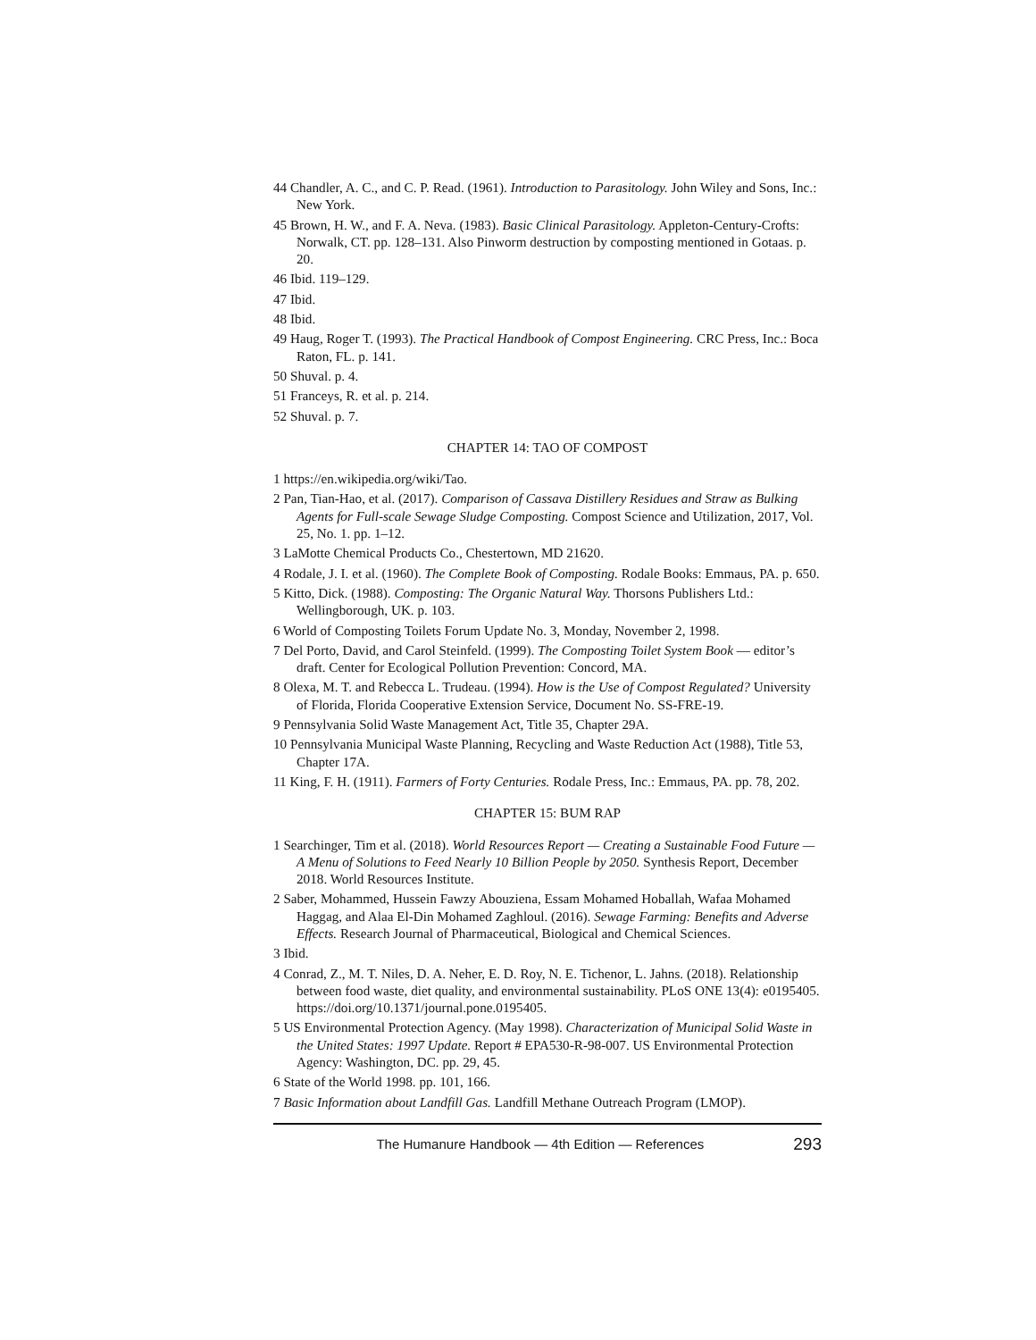44 Chandler, A. C., and C. P. Read. (1961). Introduction to Parasitology. John Wiley and Sons, Inc.: New York.
45 Brown, H. W., and F. A. Neva. (1983). Basic Clinical Parasitology. Appleton-Century-Crofts: Norwalk, CT. pp. 128–131. Also Pinworm destruction by composting mentioned in Gotaas. p. 20.
46 Ibid. 119–129.
47 Ibid.
48 Ibid.
49 Haug, Roger T. (1993). The Practical Handbook of Compost Engineering. CRC Press, Inc.: Boca Raton, FL. p. 141.
50 Shuval. p. 4.
51 Franceys, R. et al. p. 214.
52 Shuval. p. 7.
CHAPTER 14: TAO OF COMPOST
1 https://en.wikipedia.org/wiki/Tao.
2 Pan, Tian-Hao, et al. (2017). Comparison of Cassava Distillery Residues and Straw as Bulking Agents for Full-scale Sewage Sludge Composting. Compost Science and Utilization, 2017, Vol. 25, No. 1. pp. 1–12.
3 LaMotte Chemical Products Co., Chestertown, MD 21620.
4 Rodale, J. I. et al. (1960). The Complete Book of Composting. Rodale Books: Emmaus, PA. p. 650.
5 Kitto, Dick. (1988). Composting: The Organic Natural Way. Thorsons Publishers Ltd.: Wellingborough, UK. p. 103.
6 World of Composting Toilets Forum Update No. 3, Monday, November 2, 1998.
7 Del Porto, David, and Carol Steinfeld. (1999). The Composting Toilet System Book — editor’s draft. Center for Ecological Pollution Prevention: Concord, MA.
8 Olexa, M. T. and Rebecca L. Trudeau. (1994). How is the Use of Compost Regulated? University of Florida, Florida Cooperative Extension Service, Document No. SS-FRE-19.
9 Pennsylvania Solid Waste Management Act, Title 35, Chapter 29A.
10 Pennsylvania Municipal Waste Planning, Recycling and Waste Reduction Act (1988), Title 53, Chapter 17A.
11 King, F. H. (1911). Farmers of Forty Centuries. Rodale Press, Inc.: Emmaus, PA. pp. 78, 202.
CHAPTER 15: BUM RAP
1 Searchinger, Tim et al. (2018). World Resources Report — Creating a Sustainable Food Future — A Menu of Solutions to Feed Nearly 10 Billion People by 2050. Synthesis Report, December 2018. World Resources Institute.
2 Saber, Mohammed, Hussein Fawzy Abouziena, Essam Mohamed Hoballah, Wafaa Mohamed Haggag, and Alaa El-Din Mohamed Zaghloul. (2016). Sewage Farming: Benefits and Adverse Effects. Research Journal of Pharmaceutical, Biological and Chemical Sciences.
3 Ibid.
4 Conrad, Z., M. T. Niles, D. A. Neher, E. D. Roy, N. E. Tichenor, L. Jahns. (2018). Relationship between food waste, diet quality, and environmental sustainability. PLoS ONE 13(4): e0195405. https://doi.org/10.1371/journal.pone.0195405.
5 US Environmental Protection Agency. (May 1998). Characterization of Municipal Solid Waste in the United States: 1997 Update. Report # EPA530-R-98-007. US Environmental Protection Agency: Washington, DC. pp. 29, 45.
6 State of the World 1998. pp. 101, 166.
7 Basic Information about Landfill Gas. Landfill Methane Outreach Program (LMOP).
The Humanure Handbook — 4th Edition — References 293